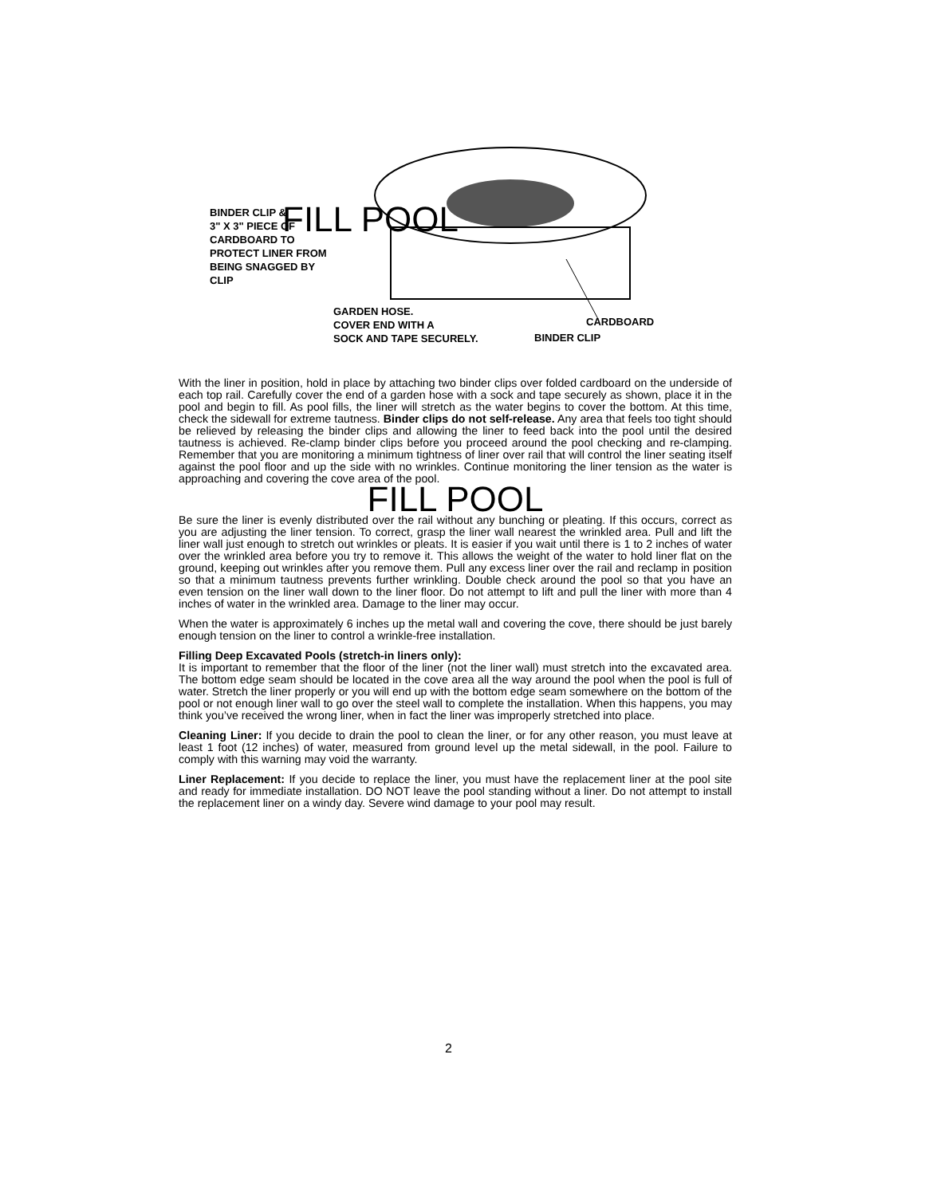FILL POOL
BINDER CLIP &
3" X 3" PIECE OF
CARDBOARD TO
PROTECT LINER FROM
BEING SNAGGED BY
CLIP
GARDEN HOSE.
COVER END WITH A
SOCK AND TAPE SECURELY.
CARDBOARD
BINDER CLIP
With the liner in position, hold in place by attaching two binder clips over folded cardboard on the underside of each top rail. Carefully cover the end of a garden hose with a sock and tape securely as shown, place it in the pool and begin to fill. As pool fills, the liner will stretch as the water begins to cover the bottom. At this time, check the sidewall for extreme tautness. Binder clips do not self-release. Any area that feels too tight should be relieved by releasing the binder clips and allowing the liner to feed back into the pool until the desired tautness is achieved. Re-clamp binder clips before you proceed around the pool checking and re-clamping. Remember that you are monitoring a minimum tightness of liner over rail that will control the liner seating itself against the pool floor and up the side with no wrinkles. Continue monitoring the liner tension as the water is approaching and covering the cove area of the pool.
FILL POOL
Be sure the liner is evenly distributed over the rail without any bunching or pleating. If this occurs, correct as you are adjusting the liner tension. To correct, grasp the liner wall nearest the wrinkled area. Pull and lift the liner wall just enough to stretch out wrinkles or pleats. It is easier if you wait until there is 1 to 2 inches of water over the wrinkled area before you try to remove it. This allows the weight of the water to hold liner flat on the ground, keeping out wrinkles after you remove them. Pull any excess liner over the rail and reclamp in position so that a minimum tautness prevents further wrinkling. Double check around the pool so that you have an even tension on the liner wall down to the liner floor. Do not attempt to lift and pull the liner with more than 4 inches of water in the wrinkled area. Damage to the liner may occur.
When the water is approximately 6 inches up the metal wall and covering the cove, there should be just barely enough tension on the liner to control a wrinkle-free installation.
Filling Deep Excavated Pools (stretch-in liners only):
It is important to remember that the floor of the liner (not the liner wall) must stretch into the excavated area. The bottom edge seam should be located in the cove area all the way around the pool when the pool is full of water. Stretch the liner properly or you will end up with the bottom edge seam somewhere on the bottom of the pool or not enough liner wall to go over the steel wall to complete the installation. When this happens, you may think you’ve received the wrong liner, when in fact the liner was improperly stretched into place.
Cleaning Liner: If you decide to drain the pool to clean the liner, or for any other reason, you must leave at least 1 foot (12 inches) of water, measured from ground level up the metal sidewall, in the pool. Failure to comply with this warning may void the warranty.
Liner Replacement: If you decide to replace the liner, you must have the replacement liner at the pool site and ready for immediate installation. DO NOT leave the pool standing without a liner. Do not attempt to install the replacement liner on a windy day. Severe wind damage to your pool may result.
2